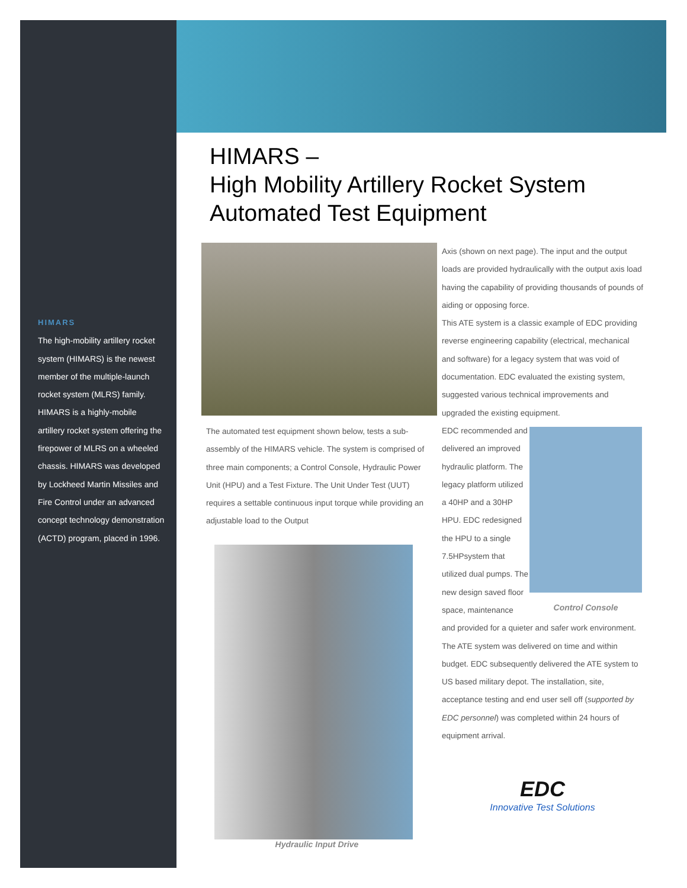HIMARS
The high-mobility artillery rocket system (HIMARS) is the newest member of the multiple-launch rocket system (MLRS) family. HIMARS is a highly-mobile artillery rocket system offering the firepower of MLRS on a wheeled chassis. HIMARS was developed by Lockheed Martin Missiles and Fire Control under an advanced concept technology demonstration (ACTD) program, placed in 1996.
HIMARS –
High Mobility Artillery Rocket System
Automated Test Equipment
The automated test equipment shown below, tests a sub-assembly of the HIMARS vehicle. The system is comprised of three main components; a Control Console, Hydraulic Power Unit (HPU) and a Test Fixture. The Unit Under Test (UUT) requires a settable continuous input torque while providing an adjustable load to the Output
Hydraulic Input Drive
Axis (shown on next page). The input and the output loads are provided hydraulically with the output axis load having the capability of providing thousands of pounds of aiding or opposing force.
This ATE system is a classic example of EDC providing reverse engineering capability (electrical, mechanical and software) for a legacy system that was void of documentation. EDC evaluated the existing system, suggested various technical improvements and upgraded the existing equipment.
EDC recommended and delivered an improved hydraulic platform. The legacy platform utilized a 40HP and a 30HP HPU. EDC redesigned the HPU to a single 7.5HPsystem that utilized dual pumps. The new design saved floor space, maintenance
Control Console
and provided for a quieter and safer work environment. The ATE system was delivered on time and within budget. EDC subsequently delivered the ATE system to US based military depot. The installation, site, acceptance testing and end user sell off (supported by EDC personnel) was completed within 24 hours of equipment arrival.
EDC
Innovative Test Solutions